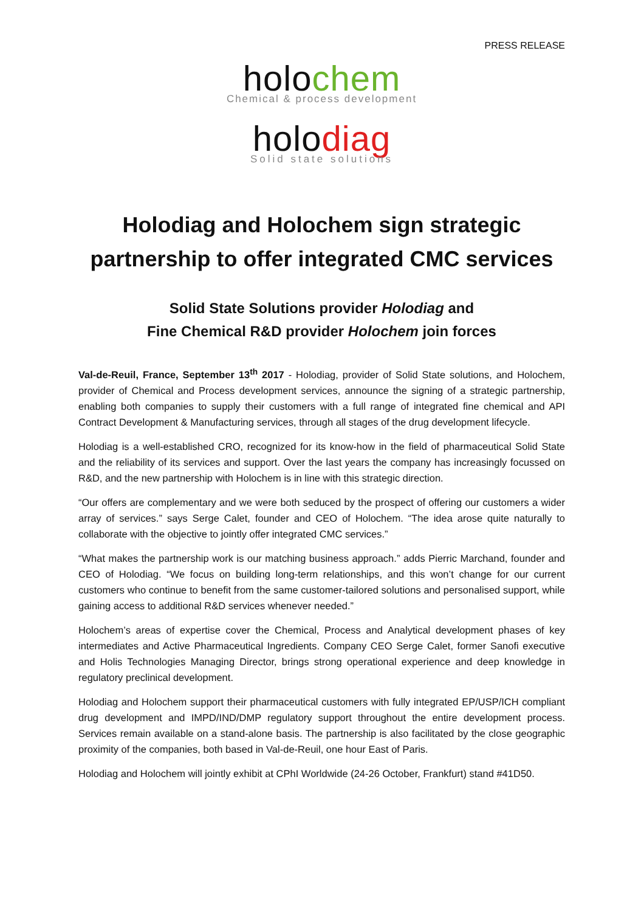PRESS RELEASE
holochem
Chemical & process development
holodiag
Solid state solutions
Holodiag and Holochem sign strategic partnership to offer integrated CMC services
Solid State Solutions provider Holodiag and
Fine Chemical R&D provider Holochem join forces
Val-de-Reuil, France, September 13<sup>th</sup> 2017 - Holodiag, provider of Solid State solutions, and Holochem, provider of Chemical and Process development services, announce the signing of a strategic partnership, enabling both companies to supply their customers with a full range of integrated fine chemical and API Contract Development & Manufacturing services, through all stages of the drug development lifecycle.
Holodiag is a well-established CRO, recognized for its know-how in the field of pharmaceutical Solid State and the reliability of its services and support. Over the last years the company has increasingly focussed on R&D, and the new partnership with Holochem is in line with this strategic direction.
“Our offers are complementary and we were both seduced by the prospect of offering our customers a wider array of services.” says Serge Calet, founder and CEO of Holochem. “The idea arose quite naturally to collaborate with the objective to jointly offer integrated CMC services.”
“What makes the partnership work is our matching business approach.” adds Pierric Marchand, founder and CEO of Holodiag. “We focus on building long-term relationships, and this won’t change for our current customers who continue to benefit from the same customer-tailored solutions and personalised support, while gaining access to additional R&D services whenever needed.”
Holochem’s areas of expertise cover the Chemical, Process and Analytical development phases of key intermediates and Active Pharmaceutical Ingredients. Company CEO Serge Calet, former Sanofi executive and Holis Technologies Managing Director, brings strong operational experience and deep knowledge in regulatory preclinical development.
Holodiag and Holochem support their pharmaceutical customers with fully integrated EP/USP/ICH compliant drug development and IMPD/IND/DMP regulatory support throughout the entire development process. Services remain available on a stand-alone basis. The partnership is also facilitated by the close geographic proximity of the companies, both based in Val-de-Reuil, one hour East of Paris.
Holodiag and Holochem will jointly exhibit at CPhI Worldwide (24-26 October, Frankfurt) stand #41D50.